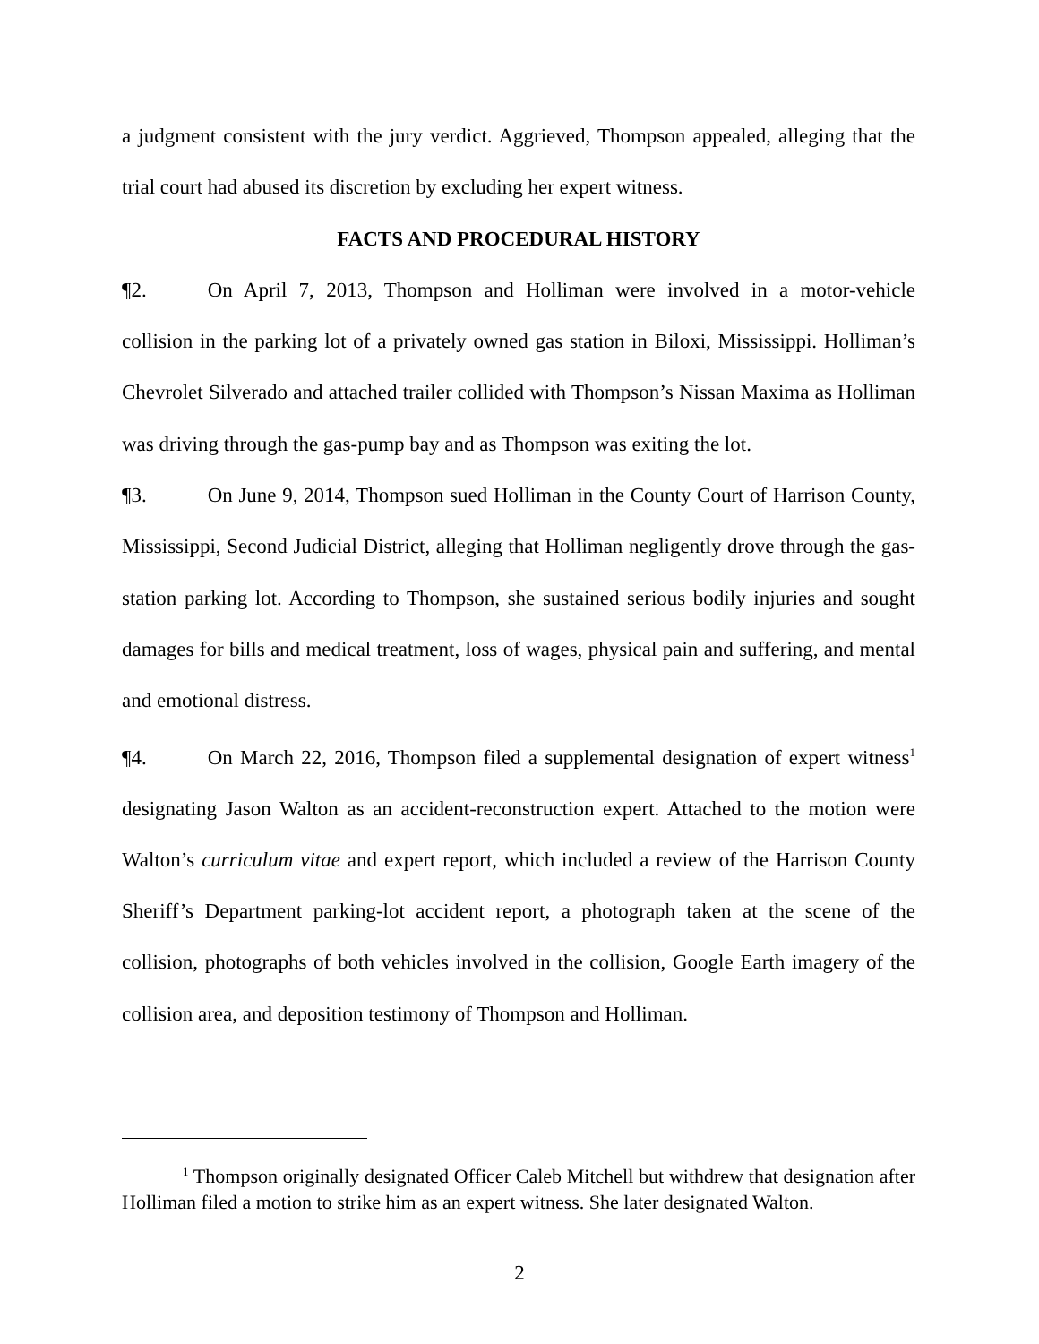a judgment consistent with the jury verdict. Aggrieved, Thompson appealed, alleging that the trial court had abused its discretion by excluding her expert witness.
FACTS AND PROCEDURAL HISTORY
¶2. On April 7, 2013, Thompson and Holliman were involved in a motor-vehicle collision in the parking lot of a privately owned gas station in Biloxi, Mississippi. Holliman’s Chevrolet Silverado and attached trailer collided with Thompson’s Nissan Maxima as Holliman was driving through the gas-pump bay and as Thompson was exiting the lot.
¶3. On June 9, 2014, Thompson sued Holliman in the County Court of Harrison County, Mississippi, Second Judicial District, alleging that Holliman negligently drove through the gas-station parking lot. According to Thompson, she sustained serious bodily injuries and sought damages for bills and medical treatment, loss of wages, physical pain and suffering, and mental and emotional distress.
¶4. On March 22, 2016, Thompson filed a supplemental designation of expert witness<sup>1</sup> designating Jason Walton as an accident-reconstruction expert. Attached to the motion were Walton’s curriculum vitae and expert report, which included a review of the Harrison County Sheriff’s Department parking-lot accident report, a photograph taken at the scene of the collision, photographs of both vehicles involved in the collision, Google Earth imagery of the collision area, and deposition testimony of Thompson and Holliman.
<sup>1</sup> Thompson originally designated Officer Caleb Mitchell but withdrew that designation after Holliman filed a motion to strike him as an expert witness. She later designated Walton.
2